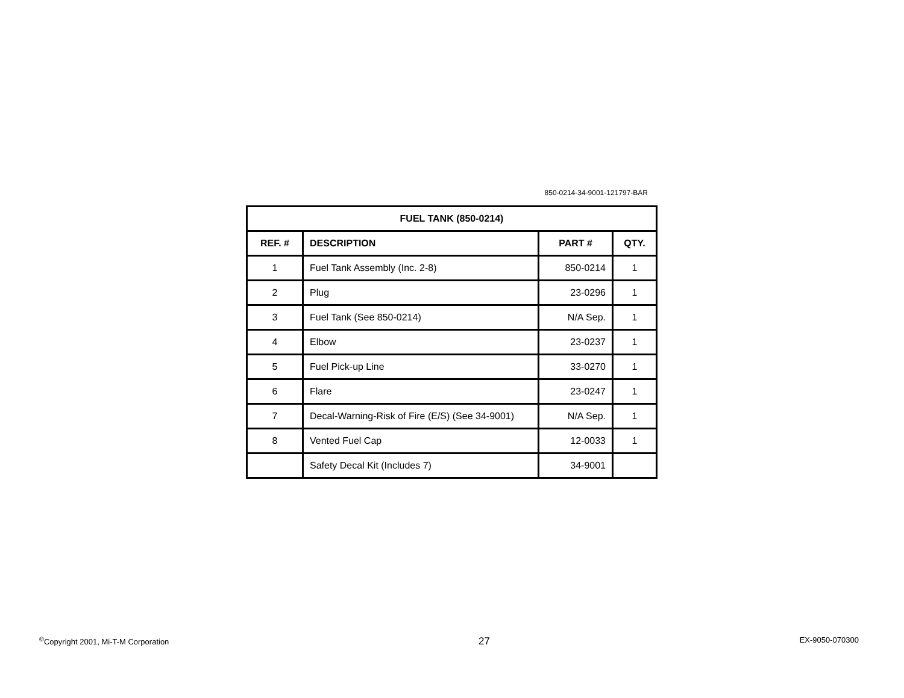850-0214-34-9001-121797-BAR
| FUEL TANK (850-0214) | | | |
| --- | --- | --- | --- |
| REF. # | DESCRIPTION | PART # | QTY. |
| 1 | Fuel Tank Assembly (Inc. 2-8) | 850-0214 | 1 |
| 2 | Plug | 23-0296 | 1 |
| 3 | Fuel Tank (See 850-0214) | N/A Sep. | 1 |
| 4 | Elbow | 23-0237 | 1 |
| 5 | Fuel Pick-up Line | 33-0270 | 1 |
| 6 | Flare | 23-0247 | 1 |
| 7 | Decal-Warning-Risk of Fire (E/S) (See 34-9001) | N/A Sep. | 1 |
| 8 | Vented Fuel Cap | 12-0033 | 1 |
| | Safety Decal Kit (Includes 7) | 34-9001 | |
<sup>©</sup>Copyright 2001, Mi-T-M Corporation 27 EX-9050-070300